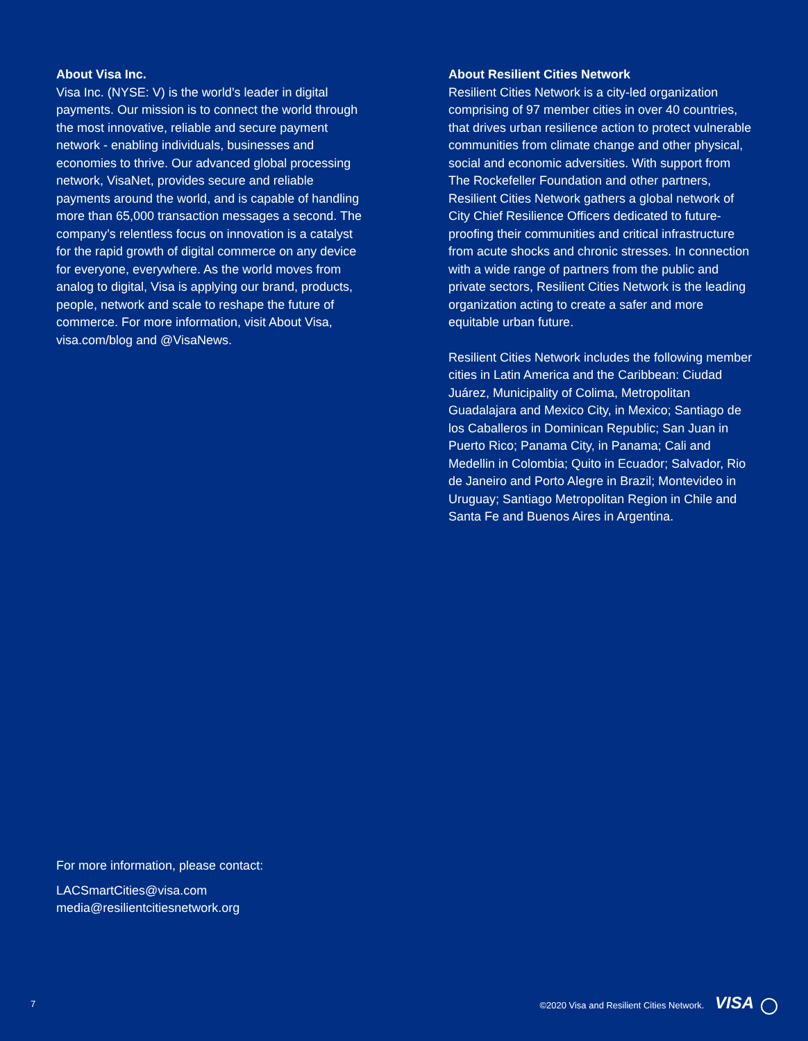About Visa Inc.
Visa Inc. (NYSE: V) is the world’s leader in digital payments. Our mission is to connect the world through the most innovative, reliable and secure payment network - enabling individuals, businesses and economies to thrive. Our advanced global processing network, VisaNet, provides secure and reliable payments around the world, and is capable of handling more than 65,000 transaction messages a second. The company’s relentless focus on innovation is a catalyst for the rapid growth of digital commerce on any device for everyone, everywhere. As the world moves from analog to digital, Visa is applying our brand, products, people, network and scale to reshape the future of commerce. For more information, visit About Visa, visa.com/blog and @VisaNews.
About Resilient Cities Network
Resilient Cities Network is a city-led organization comprising of 97 member cities in over 40 countries, that drives urban resilience action to protect vulnerable communities from climate change and other physical, social and economic adversities. With support from The Rockefeller Foundation and other partners, Resilient Cities Network gathers a global network of City Chief Resilience Officers dedicated to future-proofing their communities and critical infrastructure from acute shocks and chronic stresses. In connection with a wide range of partners from the public and private sectors, Resilient Cities Network is the leading organization acting to create a safer and more equitable urban future.
Resilient Cities Network includes the following member cities in Latin America and the Caribbean: Ciudad Juárez, Municipality of Colima, Metropolitan Guadalajara and Mexico City, in Mexico; Santiago de los Caballeros in Dominican Republic; San Juan in Puerto Rico; Panama City, in Panama; Cali and Medellin in Colombia; Quito in Ecuador; Salvador, Rio de Janeiro and Porto Alegre in Brazil; Montevideo in Uruguay; Santiago Metropolitan Region in Chile and Santa Fe and Buenos Aires in Argentina.
For more information, please contact:
LACSmartCities@visa.com
media@resilientcitiesnetwork.org
7 ©2020 Visa and Resilient Cities Network. VISA